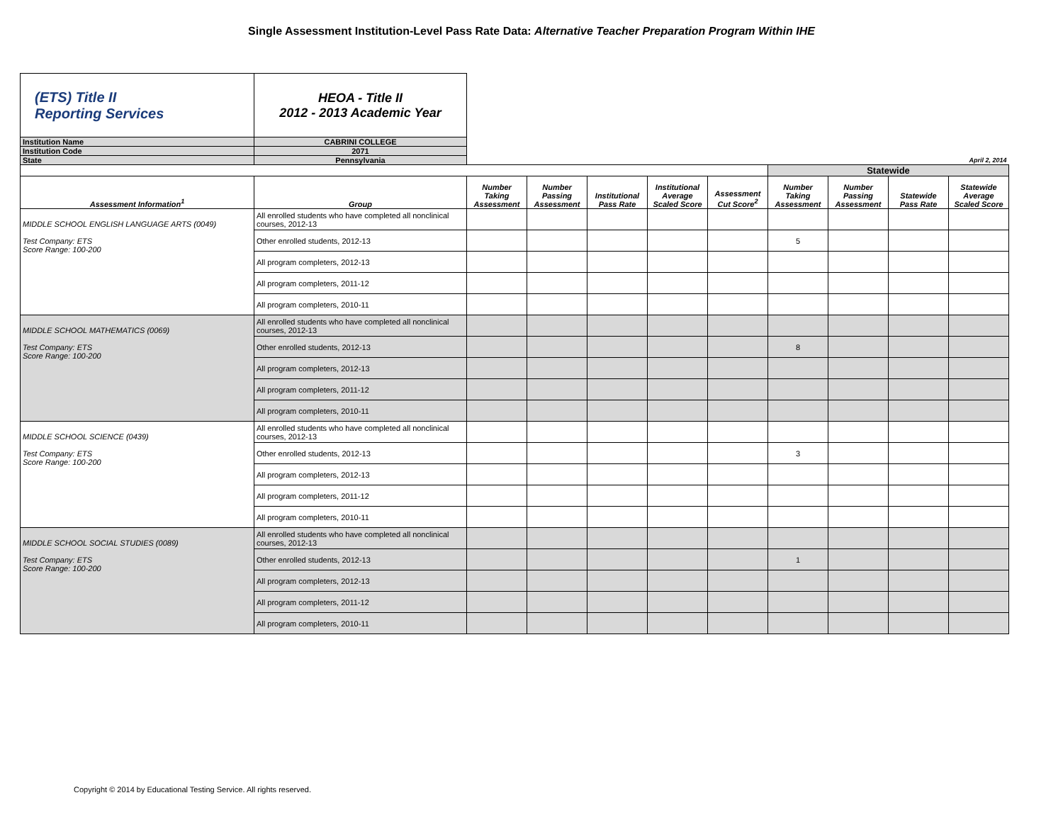Single Assessment Institution-Level Pass Rate Data: Alternative Teacher Preparation Program Within IHE
| (ETS) Title II Reporting Services | HEOA - Title II 2012 - 2013 Academic Year | | | | | | | | | |
| Institution Name | CABRINI COLLEGE | | | | | | | | | |
| Institution Code | 2071 | | | | | | | | | |
| State | Pennsylvania | April 2, 2014 | | | | | | | | |
| | | | | | | | Statewide | | | |
| Assessment Information<sup>1</sup> | Group | Number Taking Assessment | Number Passing Assessment | Institutional Pass Rate | Institutional Average Scaled Score | Assessment Cut Score<sup>2</sup> | Number Taking Assessment | Number Passing Assessment | Statewide Pass Rate | Statewide Average Scaled Score |
| MIDDLE SCHOOL ENGLISH LANGUAGE ARTS (0049) Test Company: ETS Score Range: 100-200 | All enrolled students who have completed all nonclinical courses, 2012-13 | | | | | | | | | |
| | Other enrolled students, 2012-13 | | | | | | 5 | | | |
| | All program completers, 2012-13 | | | | | | | | | |
| | All program completers, 2011-12 | | | | | | | | | |
| | All program completers, 2010-11 | | | | | | | | | |
| MIDDLE SCHOOL MATHEMATICS (0069) Test Company: ETS Score Range: 100-200 | All enrolled students who have completed all nonclinical courses, 2012-13 | | | | | | | | | |
| | Other enrolled students, 2012-13 | | | | | | 8 | | | |
| | All program completers, 2012-13 | | | | | | | | | |
| | All program completers, 2011-12 | | | | | | | | | |
| | All program completers, 2010-11 | | | | | | | | | |
| MIDDLE SCHOOL SCIENCE (0439) Test Company: ETS Score Range: 100-200 | All enrolled students who have completed all nonclinical courses, 2012-13 | | | | | | | | | |
| | Other enrolled students, 2012-13 | | | | | | 3 | | | |
| | All program completers, 2012-13 | | | | | | | | | |
| | All program completers, 2011-12 | | | | | | | | | |
| | All program completers, 2010-11 | | | | | | | | | |
| MIDDLE SCHOOL SOCIAL STUDIES (0089) Test Company: ETS Score Range: 100-200 | All enrolled students who have completed all nonclinical courses, 2012-13 | | | | | | | | | |
| | Other enrolled students, 2012-13 | | | | | | 1 | | | |
| | All program completers, 2012-13 | | | | | | | | | |
| | All program completers, 2011-12 | | | | | | | | | |
| | All program completers, 2010-11 | | | | | | | | | |
Copyright © 2014 by Educational Testing Service. All rights reserved.